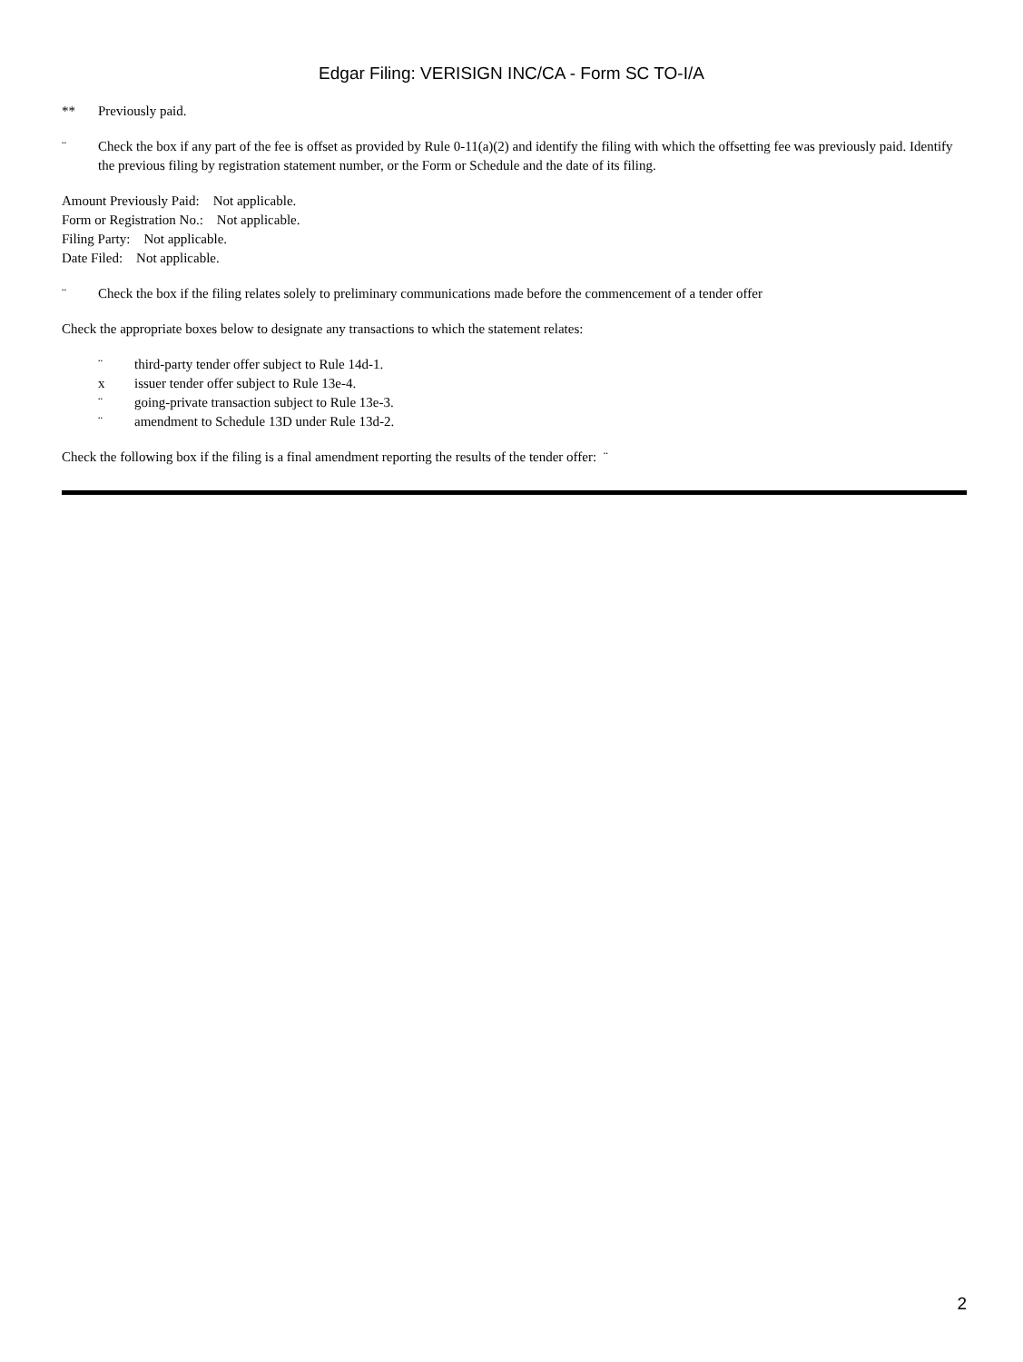Edgar Filing: VERISIGN INC/CA - Form SC TO-I/A
** Previously paid.
¨ Check the box if any part of the fee is offset as provided by Rule 0-11(a)(2) and identify the filing with which the offsetting fee was previously paid. Identify the previous filing by registration statement number, or the Form or Schedule and the date of its filing.
Amount Previously Paid: Not applicable.
Form or Registration No.: Not applicable.
Filing Party: Not applicable.
Date Filed: Not applicable.
¨ Check the box if the filing relates solely to preliminary communications made before the commencement of a tender offer
Check the appropriate boxes below to designate any transactions to which the statement relates:
¨ third-party tender offer subject to Rule 14d-1.
x issuer tender offer subject to Rule 13e-4.
¨ going-private transaction subject to Rule 13e-3.
¨ amendment to Schedule 13D under Rule 13d-2.
Check the following box if the filing is a final amendment reporting the results of the tender offer: ¨
2